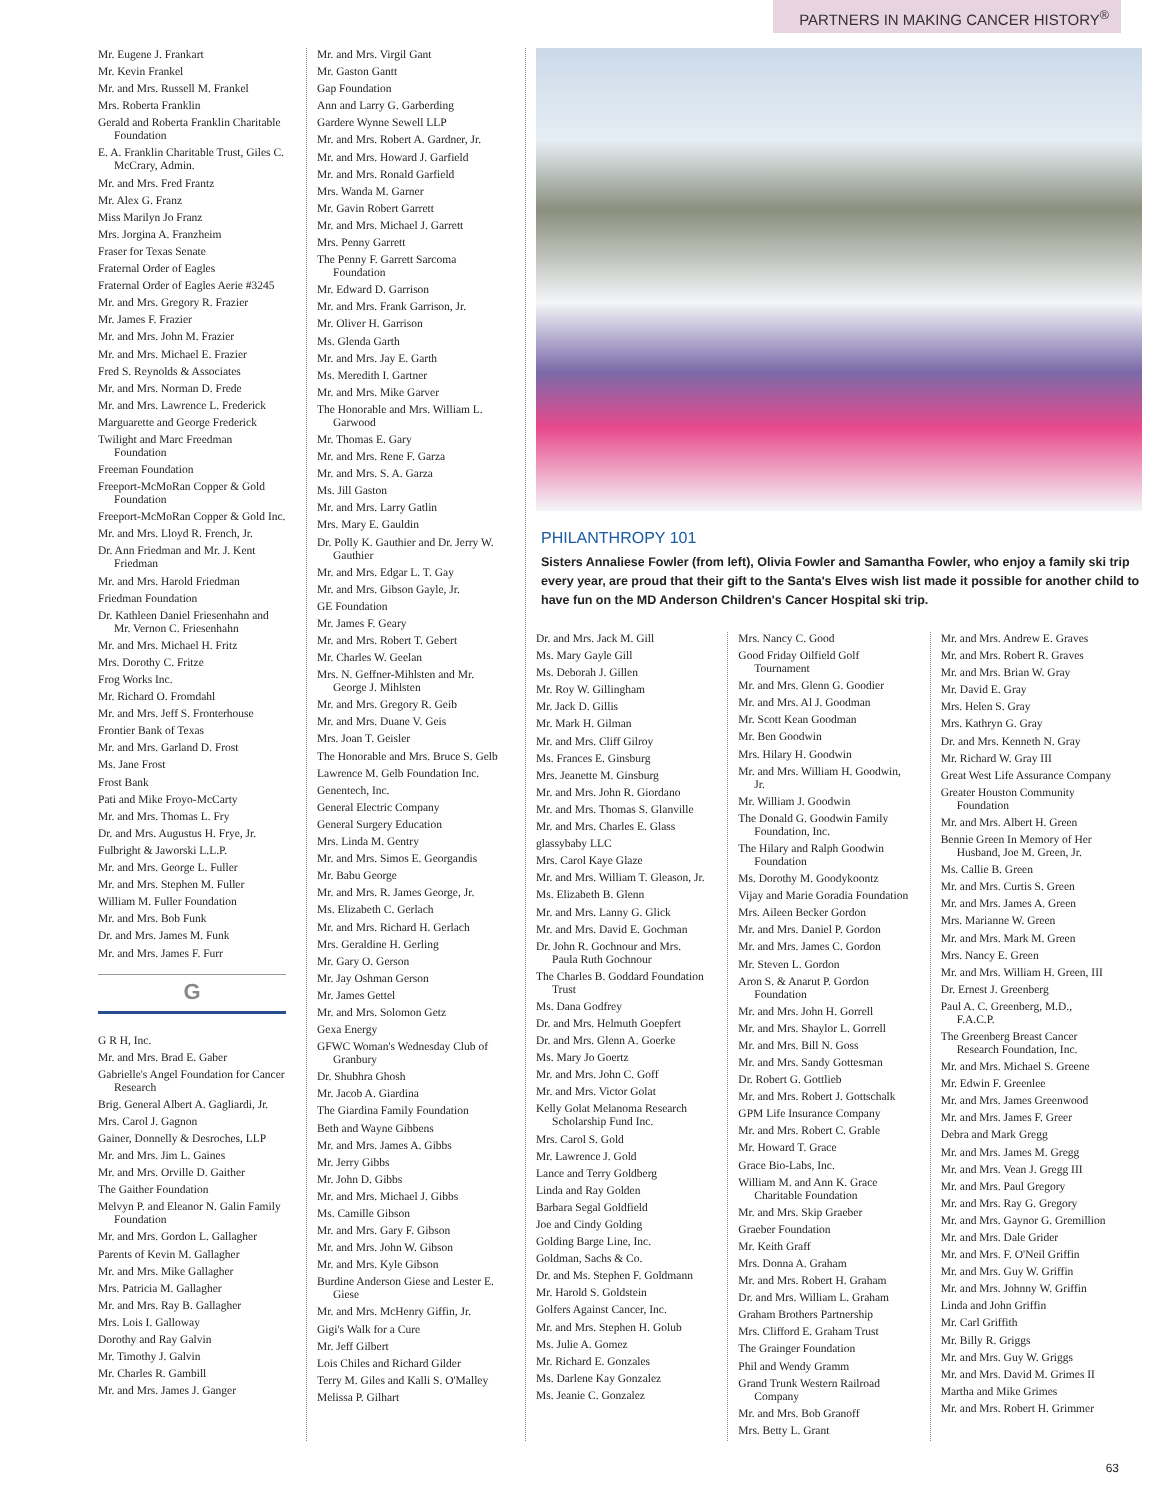PARTNERS IN MAKING CANCER HISTORY<sup>®</sup>
Mr. Eugene J. Frankart
Mr. Kevin Frankel
Mr. and Mrs. Russell M. Frankel
Mrs. Roberta Franklin
Gerald and Roberta Franklin Charitable Foundation
E. A. Franklin Charitable Trust, Giles C. McCrary, Admin.
Mr. and Mrs. Fred Frantz
Mr. Alex G. Franz
Miss Marilyn Jo Franz
Mrs. Jorgina A. Franzheim
Fraser for Texas Senate
Fraternal Order of Eagles
Fraternal Order of Eagles Aerie #3245
Mr. and Mrs. Gregory R. Frazier
Mr. James F. Frazier
Mr. and Mrs. John M. Frazier
Mr. and Mrs. Michael E. Frazier
Fred S. Reynolds & Associates
Mr. and Mrs. Norman D. Frede
Mr. and Mrs. Lawrence L. Frederick
Marguarette and George Frederick
Twilight and Marc Freedman Foundation
Freeman Foundation
Freeport-McMoRan Copper & Gold Foundation
Freeport-McMoRan Copper & Gold Inc.
Mr. and Mrs. Lloyd R. French, Jr.
Dr. Ann Friedman and Mr. J. Kent Friedman
Mr. and Mrs. Harold Friedman
Friedman Foundation
Dr. Kathleen Daniel Friesenhahn and Mr. Vernon C. Friesenhahn
Mr. and Mrs. Michael H. Fritz
Mrs. Dorothy C. Fritze
Frog Works Inc.
Mr. Richard O. Fromdahl
Mr. and Mrs. Jeff S. Fronterhouse
Frontier Bank of Texas
Mr. and Mrs. Garland D. Frost
Ms. Jane Frost
Frost Bank
Pati and Mike Froyo-McCarty
Mr. and Mrs. Thomas L. Fry
Dr. and Mrs. Augustus H. Frye, Jr.
Fulbright & Jaworski L.L.P.
Mr. and Mrs. George L. Fuller
Mr. and Mrs. Stephen M. Fuller
William M. Fuller Foundation
Mr. and Mrs. Bob Funk
Dr. and Mrs. James M. Funk
Mr. and Mrs. James F. Furr
G
G R H, Inc.
Mr. and Mrs. Brad E. Gaber
Gabrielle's Angel Foundation for Cancer Research
Brig. General Albert A. Gagliardi, Jr.
Mrs. Carol J. Gagnon
Gainer, Donnelly & Desroches, LLP
Mr. and Mrs. Jim L. Gaines
Mr. and Mrs. Orville D. Gaither
The Gaither Foundation
Melvyn P. and Eleanor N. Galin Family Foundation
Mr. and Mrs. Gordon L. Gallagher
Parents of Kevin M. Gallagher
Mr. and Mrs. Mike Gallagher
Mrs. Patricia M. Gallagher
Mr. and Mrs. Ray B. Gallagher
Mrs. Lois I. Galloway
Dorothy and Ray Galvin
Mr. Timothy J. Galvin
Mr. Charles R. Gambill
Mr. and Mrs. James J. Ganger
Mr. and Mrs. Virgil Gant
Mr. Gaston Gantt
Gap Foundation
Ann and Larry G. Garberding
Gardere Wynne Sewell LLP
Mr. and Mrs. Robert A. Gardner, Jr.
Mr. and Mrs. Howard J. Garfield
Mr. and Mrs. Ronald Garfield
Mrs. Wanda M. Garner
Mr. Gavin Robert Garrett
Mr. and Mrs. Michael J. Garrett
Mrs. Penny Garrett
The Penny F. Garrett Sarcoma Foundation
Mr. Edward D. Garrison
Mr. and Mrs. Frank Garrison, Jr.
Mr. Oliver H. Garrison
Ms. Glenda Garth
Mr. and Mrs. Jay E. Garth
Ms. Meredith I. Gartner
Mr. and Mrs. Mike Garver
The Honorable and Mrs. William L. Garwood
Mr. Thomas E. Gary
Mr. and Mrs. Rene F. Garza
Mr. and Mrs. S. A. Garza
Ms. Jill Gaston
Mr. and Mrs. Larry Gatlin
Mrs. Mary E. Gauldin
Dr. Polly K. Gauthier and Dr. Jerry W. Gauthier
Mr. and Mrs. Edgar L. T. Gay
Mr. and Mrs. Gibson Gayle, Jr.
GE Foundation
Mr. James F. Geary
Mr. and Mrs. Robert T. Gebert
Mr. Charles W. Geelan
Mrs. N. Geffner-Mihlsten and Mr. George J. Mihlsten
Mr. and Mrs. Gregory R. Geib
Mr. and Mrs. Duane V. Geis
Mrs. Joan T. Geisler
The Honorable and Mrs. Bruce S. Gelb
Lawrence M. Gelb Foundation Inc.
Genentech, Inc.
General Electric Company
General Surgery Education
Mrs. Linda M. Gentry
Mr. and Mrs. Simos E. Georgandis
Mr. Babu George
Mr. and Mrs. R. James George, Jr.
Ms. Elizabeth C. Gerlach
Mr. and Mrs. Richard H. Gerlach
Mrs. Geraldine H. Gerling
Mr. Gary O. Gerson
Mr. Jay Oshman Gerson
Mr. James Gettel
Mr. and Mrs. Solomon Getz
Gexa Energy
GFWC Woman's Wednesday Club of Granbury
Dr. Shubhra Ghosh
Mr. Jacob A. Giardina
The Giardina Family Foundation
Beth and Wayne Gibbens
Mr. and Mrs. James A. Gibbs
Mr. Jerry Gibbs
Mr. John D. Gibbs
Mr. and Mrs. Michael J. Gibbs
Ms. Camille Gibson
Mr. and Mrs. Gary F. Gibson
Mr. and Mrs. John W. Gibson
Mr. and Mrs. Kyle Gibson
Burdine Anderson Giese and Lester E. Giese
Mr. and Mrs. McHenry Giffin, Jr.
Gigi's Walk for a Cure
Mr. Jeff Gilbert
Lois Chiles and Richard Gilder
Terry M. Giles and Kalli S. O'Malley
Melissa P. Gilhart
PHILANTHROPY 101
Sisters Annaliese Fowler (from left), Olivia Fowler and Samantha Fowler, who enjoy a family ski trip every year, are proud that their gift to the Santa's Elves wish list made it possible for another child to have fun on the MD Anderson Children's Cancer Hospital ski trip.
Dr. and Mrs. Jack M. Gill
Ms. Mary Gayle Gill
Ms. Deborah J. Gillen
Mr. Roy W. Gillingham
Mr. Jack D. Gillis
Mr. Mark H. Gilman
Mr. and Mrs. Cliff Gilroy
Ms. Frances E. Ginsburg
Mrs. Jeanette M. Ginsburg
Mr. and Mrs. John R. Giordano
Mr. and Mrs. Thomas S. Glanville
Mr. and Mrs. Charles E. Glass
glassybaby LLC
Mrs. Carol Kaye Glaze
Mr. and Mrs. William T. Gleason, Jr.
Ms. Elizabeth B. Glenn
Mr. and Mrs. Lanny G. Glick
Mr. and Mrs. David E. Gochman
Dr. John R. Gochnour and Mrs. Paula Ruth Gochnour
The Charles B. Goddard Foundation Trust
Ms. Dana Godfrey
Dr. and Mrs. Helmuth Goepfert
Dr. and Mrs. Glenn A. Goerke
Ms. Mary Jo Goertz
Mr. and Mrs. John C. Goff
Mr. and Mrs. Victor Golat
Kelly Golat Melanoma Research Scholarship Fund Inc.
Mrs. Carol S. Gold
Mr. Lawrence J. Gold
Lance and Terry Goldberg
Linda and Ray Golden
Barbara Segal Goldfield
Joe and Cindy Golding
Golding Barge Line, Inc.
Goldman, Sachs & Co.
Dr. and Ms. Stephen F. Goldmann
Mr. Harold S. Goldstein
Golfers Against Cancer, Inc.
Mr. and Mrs. Stephen H. Golub
Ms. Julie A. Gomez
Mr. Richard E. Gonzales
Ms. Darlene Kay Gonzalez
Ms. Jeanie C. Gonzalez
Mrs. Nancy C. Good
Good Friday Oilfield Golf Tournament
Mr. and Mrs. Glenn G. Goodier
Mr. and Mrs. Al J. Goodman
Mr. Scott Kean Goodman
Mr. Ben Goodwin
Mrs. Hilary H. Goodwin
Mr. and Mrs. William H. Goodwin, Jr.
Mr. William J. Goodwin
The Donald G. Goodwin Family Foundation, Inc.
The Hilary and Ralph Goodwin Foundation
Ms. Dorothy M. Goodykoontz
Vijay and Marie Goradia Foundation
Mrs. Aileen Becker Gordon
Mr. and Mrs. Daniel P. Gordon
Mr. and Mrs. James C. Gordon
Mr. Steven L. Gordon
Aron S. & Anarut P. Gordon Foundation
Mr. and Mrs. John H. Gorrell
Mr. and Mrs. Shaylor L. Gorrell
Mr. and Mrs. Bill N. Goss
Mr. and Mrs. Sandy Gottesman
Dr. Robert G. Gottlieb
Mr. and Mrs. Robert J. Gottschalk
GPM Life Insurance Company
Mr. and Mrs. Robert C. Grable
Mr. Howard T. Grace
Grace Bio-Labs, Inc.
William M. and Ann K. Grace Charitable Foundation
Mr. and Mrs. Skip Graeber
Graeber Foundation
Mr. Keith Graff
Mrs. Donna A. Graham
Mr. and Mrs. Robert H. Graham
Dr. and Mrs. William L. Graham
Graham Brothers Partnership
Mrs. Clifford E. Graham Trust
The Grainger Foundation
Phil and Wendy Gramm
Grand Trunk Western Railroad Company
Mr. and Mrs. Bob Granoff
Mrs. Betty L. Grant
Mr. and Mrs. Andrew E. Graves
Mr. and Mrs. Robert R. Graves
Mr. and Mrs. Brian W. Gray
Mr. David E. Gray
Mrs. Helen S. Gray
Mrs. Kathryn G. Gray
Dr. and Mrs. Kenneth N. Gray
Mr. Richard W. Gray III
Great West Life Assurance Company
Greater Houston Community Foundation
Mr. and Mrs. Albert H. Green
Bennie Green In Memory of Her Husband, Joe M. Green, Jr.
Ms. Callie B. Green
Mr. and Mrs. Curtis S. Green
Mr. and Mrs. James A. Green
Mrs. Marianne W. Green
Mr. and Mrs. Mark M. Green
Mrs. Nancy E. Green
Mr. and Mrs. William H. Green, III
Dr. Ernest J. Greenberg
Paul A. C. Greenberg, M.D., F.A.C.P.
The Greenberg Breast Cancer Research Foundation, Inc.
Mr. and Mrs. Michael S. Greene
Mr. Edwin F. Greenlee
Mr. and Mrs. James Greenwood
Mr. and Mrs. James F. Greer
Debra and Mark Gregg
Mr. and Mrs. James M. Gregg
Mr. and Mrs. Vean J. Gregg III
Mr. and Mrs. Paul Gregory
Mr. and Mrs. Ray G. Gregory
Mr. and Mrs. Gaynor G. Gremillion
Mr. and Mrs. Dale Grider
Mr. and Mrs. F. O'Neil Griffin
Mr. and Mrs. Guy W. Griffin
Mr. and Mrs. Johnny W. Griffin
Linda and John Griffin
Mr. Carl Griffith
Mr. Billy R. Griggs
Mr. and Mrs. Guy W. Griggs
Mr. and Mrs. David M. Grimes II
Martha and Mike Grimes
Mr. and Mrs. Robert H. Grimmer
63